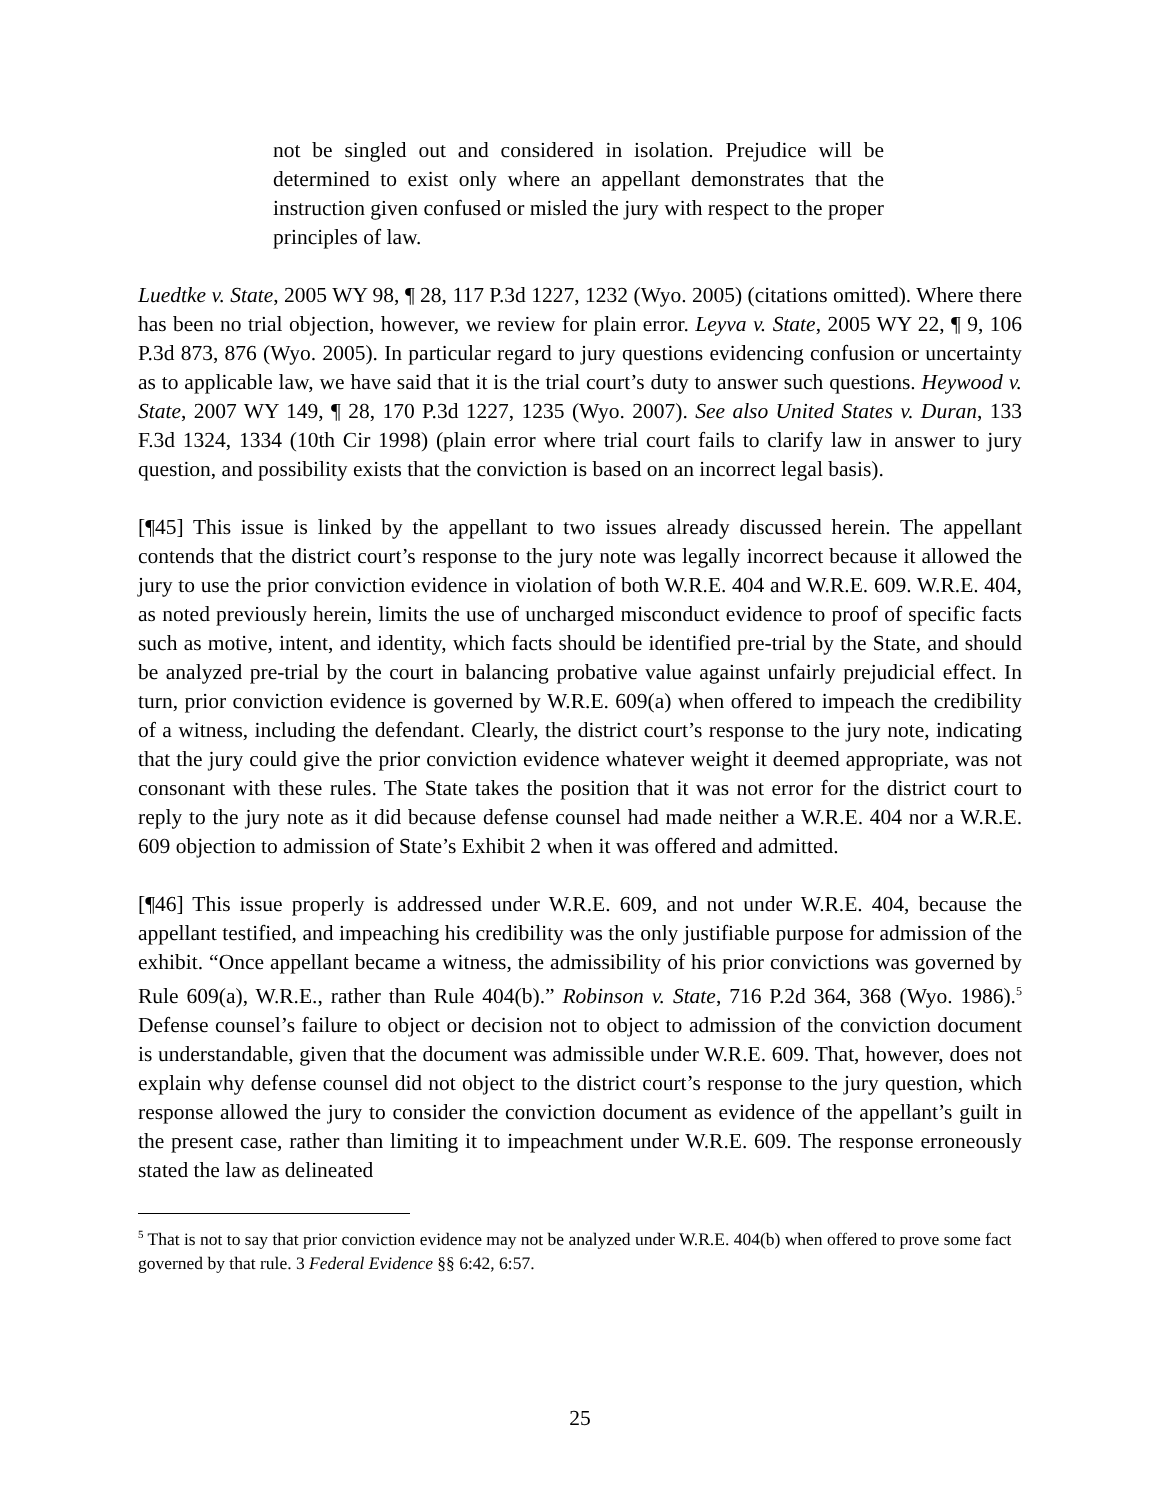not be singled out and considered in isolation. Prejudice will be determined to exist only where an appellant demonstrates that the instruction given confused or misled the jury with respect to the proper principles of law.
Luedtke v. State, 2005 WY 98, ¶ 28, 117 P.3d 1227, 1232 (Wyo. 2005) (citations omitted). Where there has been no trial objection, however, we review for plain error. Leyva v. State, 2005 WY 22, ¶ 9, 106 P.3d 873, 876 (Wyo. 2005). In particular regard to jury questions evidencing confusion or uncertainty as to applicable law, we have said that it is the trial court’s duty to answer such questions. Heywood v. State, 2007 WY 149, ¶ 28, 170 P.3d 1227, 1235 (Wyo. 2007). See also United States v. Duran, 133 F.3d 1324, 1334 (10th Cir 1998) (plain error where trial court fails to clarify law in answer to jury question, and possibility exists that the conviction is based on an incorrect legal basis).
[¶45] This issue is linked by the appellant to two issues already discussed herein. The appellant contends that the district court’s response to the jury note was legally incorrect because it allowed the jury to use the prior conviction evidence in violation of both W.R.E. 404 and W.R.E. 609. W.R.E. 404, as noted previously herein, limits the use of uncharged misconduct evidence to proof of specific facts such as motive, intent, and identity, which facts should be identified pre-trial by the State, and should be analyzed pre-trial by the court in balancing probative value against unfairly prejudicial effect. In turn, prior conviction evidence is governed by W.R.E. 609(a) when offered to impeach the credibility of a witness, including the defendant. Clearly, the district court’s response to the jury note, indicating that the jury could give the prior conviction evidence whatever weight it deemed appropriate, was not consonant with these rules. The State takes the position that it was not error for the district court to reply to the jury note as it did because defense counsel had made neither a W.R.E. 404 nor a W.R.E. 609 objection to admission of State’s Exhibit 2 when it was offered and admitted.
[¶46] This issue properly is addressed under W.R.E. 609, and not under W.R.E. 404, because the appellant testified, and impeaching his credibility was the only justifiable purpose for admission of the exhibit. “Once appellant became a witness, the admissibility of his prior convictions was governed by Rule 609(a), W.R.E., rather than Rule 404(b).” Robinson v. State, 716 P.2d 364, 368 (Wyo. 1986).<sup>5</sup> Defense counsel’s failure to object or decision not to object to admission of the conviction document is understandable, given that the document was admissible under W.R.E. 609. That, however, does not explain why defense counsel did not object to the district court’s response to the jury question, which response allowed the jury to consider the conviction document as evidence of the appellant’s guilt in the present case, rather than limiting it to impeachment under W.R.E. 609. The response erroneously stated the law as delineated
<sup>5</sup> That is not to say that prior conviction evidence may not be analyzed under W.R.E. 404(b) when offered to prove some fact governed by that rule. 3 Federal Evidence §§ 6:42, 6:57.
25